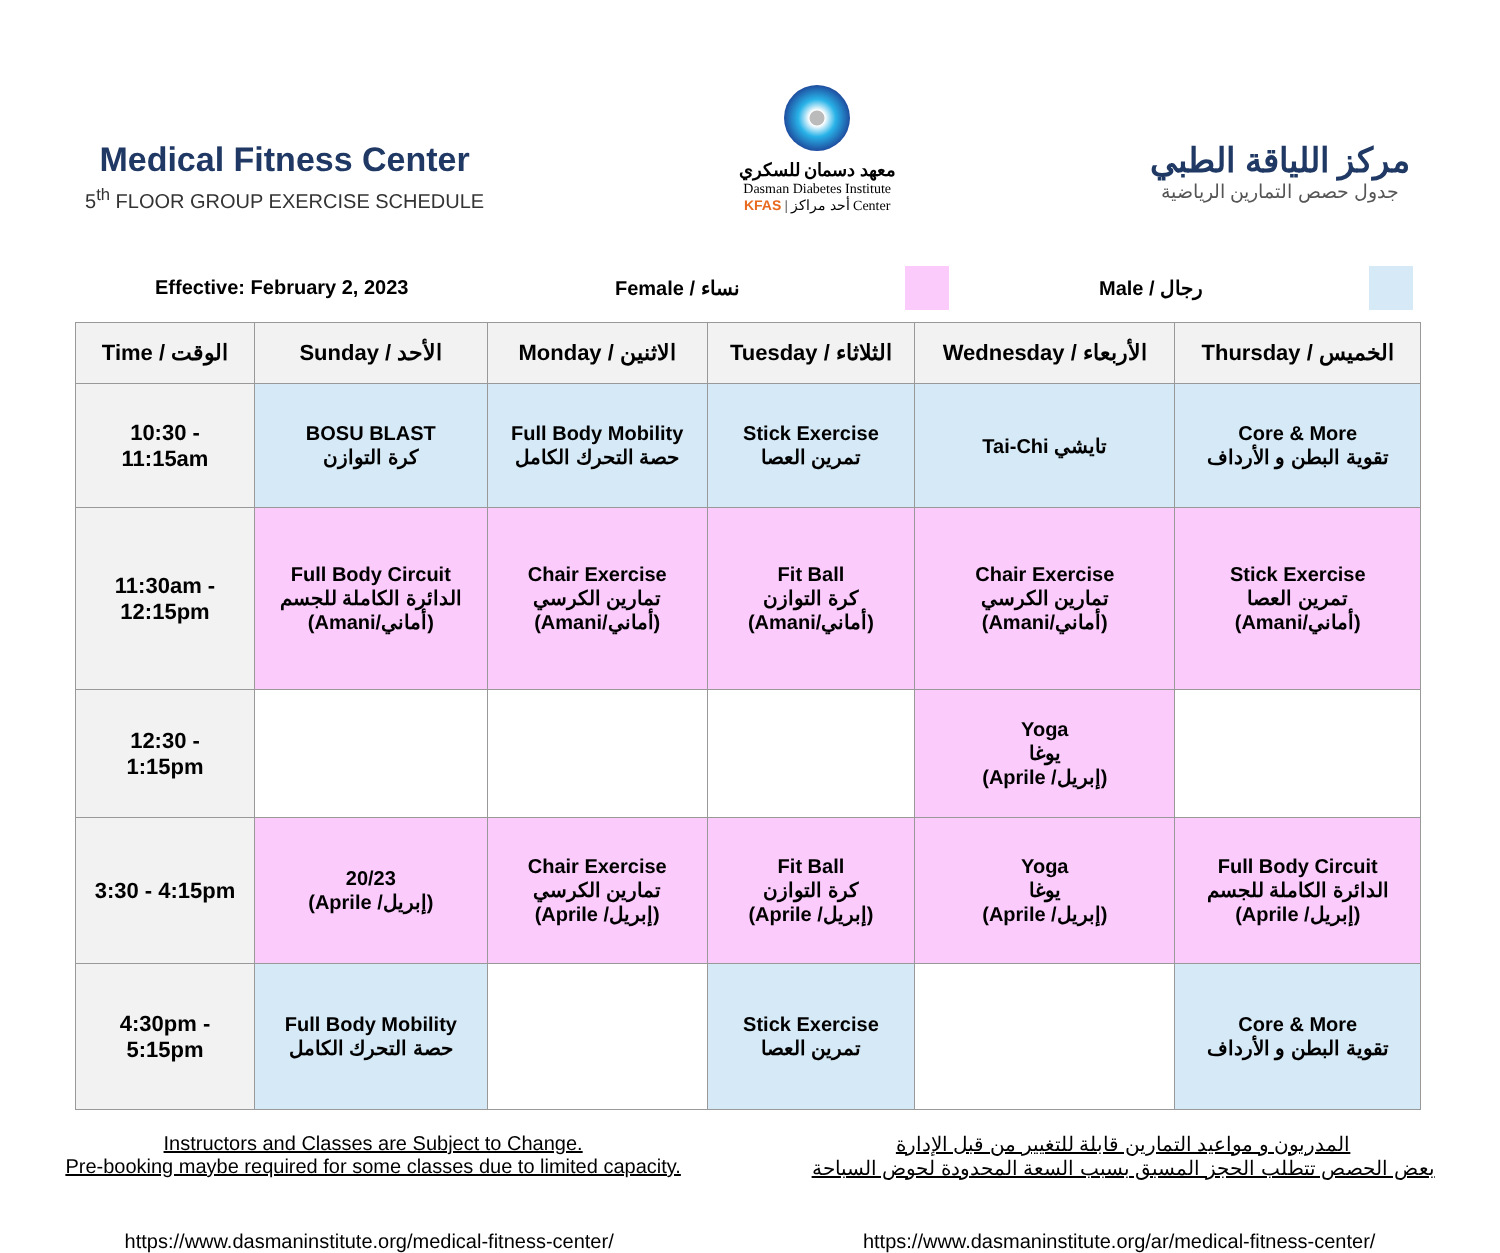Medical Fitness Center
5<sup>th</sup> FLOOR GROUP EXERCISE SCHEDULE
معهد دسمان للسكري
Dasman Diabetes Institute
KFAS | أحد مراكز Center
مركز اللياقة الطبي
جدول حصص التمارين الرياضية
Effective: February 2, 2023 Female / نساء Male / رجال
| Time / الوقت | Sunday / الأحد | Monday / الاثنين | Tuesday / الثلاثاء | Wednesday / الأربعاء | Thursday / الخميس |
| --- | --- | --- | --- | --- | --- |
| 10:30 - 11:15am | BOSU BLAST كرة التوازن | Full Body Mobility حصة التحرك الكامل | Stick Exercise تمرين العصا | Tai-Chi تايشي | Core & More تقوية البطن و الأرداف |
| 11:30am - 12:15pm | Full Body Circuit الدائرة الكاملة للجسم (Amani/أماني) | Chair Exercise تمارين الكرسي (Amani/أماني) | Fit Ball كرة التوازن (Amani/أماني) | Chair Exercise تمارين الكرسي (Amani/أماني) | Stick Exercise تمرين العصا (Amani/أماني) |
| 12:30 - 1:15pm | | | | Yoga يوغا (Aprile /إبريل) | |
| 3:30 - 4:15pm | 20/23 (Aprile /إبريل) | Chair Exercise تمارين الكرسي (Aprile /إبريل) | Fit Ball كرة التوازن (Aprile /إبريل) | Yoga يوغا (Aprile /إبريل) | Full Body Circuit الدائرة الكاملة للجسم (Aprile /إبريل) |
| 4:30pm - 5:15pm | Full Body Mobility حصة التحرك الكامل | | Stick Exercise تمرين العصا | | Core & More تقوية البطن و الأرداف |
Instructors and Classes are Subject to Change.
Pre-booking maybe required for some classes due to limited capacity.
المدربون و مواعيد التمارين قابلة للتغيير من قبل الإدارة
بعض الحصص تتطلب الحجز المسبق بسبب السعة المحدودة لحوض السباحة
https://www.dasmaninstitute.org/medical-fitness-center/
https://www.dasmaninstitute.org/ar/medical-fitness-center/